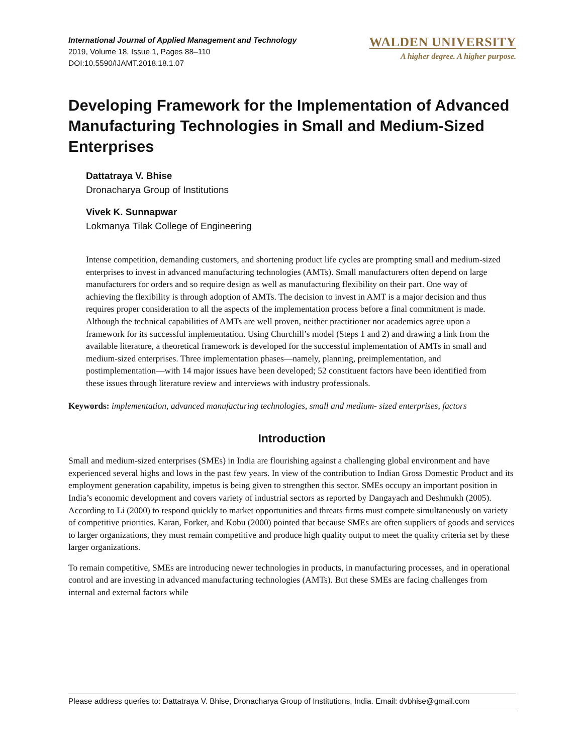International Journal of Applied Management and Technology
2019, Volume 18, Issue 1, Pages 88–110
DOI:10.5590/IJAMT.2018.18.1.07
WALDEN UNIVERSITY
A higher degree. A higher purpose.
Developing Framework for the Implementation of Advanced Manufacturing Technologies in Small and Medium-Sized Enterprises
Dattatraya V. Bhise
Dronacharya Group of Institutions
Vivek K. Sunnapwar
Lokmanya Tilak College of Engineering
Intense competition, demanding customers, and shortening product life cycles are prompting small and medium-sized enterprises to invest in advanced manufacturing technologies (AMTs). Small manufacturers often depend on large manufacturers for orders and so require design as well as manufacturing flexibility on their part. One way of achieving the flexibility is through adoption of AMTs. The decision to invest in AMT is a major decision and thus requires proper consideration to all the aspects of the implementation process before a final commitment is made. Although the technical capabilities of AMTs are well proven, neither practitioner nor academics agree upon a framework for its successful implementation. Using Churchill’s model (Steps 1 and 2) and drawing a link from the available literature, a theoretical framework is developed for the successful implementation of AMTs in small and medium-sized enterprises. Three implementation phases—namely, planning, preimplementation, and postimplementation—with 14 major issues have been developed; 52 constituent factors have been identified from these issues through literature review and interviews with industry professionals.
Keywords: implementation, advanced manufacturing technologies, small and medium- sized enterprises, factors
Introduction
Small and medium-sized enterprises (SMEs) in India are flourishing against a challenging global environment and have experienced several highs and lows in the past few years. In view of the contribution to Indian Gross Domestic Product and its employment generation capability, impetus is being given to strengthen this sector. SMEs occupy an important position in India’s economic development and covers variety of industrial sectors as reported by Dangayach and Deshmukh (2005). According to Li (2000) to respond quickly to market opportunities and threats firms must compete simultaneously on variety of competitive priorities. Karan, Forker, and Kobu (2000) pointed that because SMEs are often suppliers of goods and services to larger organizations, they must remain competitive and produce high quality output to meet the quality criteria set by these larger organizations.
To remain competitive, SMEs are introducing newer technologies in products, in manufacturing processes, and in operational control and are investing in advanced manufacturing technologies (AMTs). But these SMEs are facing challenges from internal and external factors while
Please address queries to: Dattatraya V. Bhise, Dronacharya Group of Institutions, India. Email: dvbhise@gmail.com